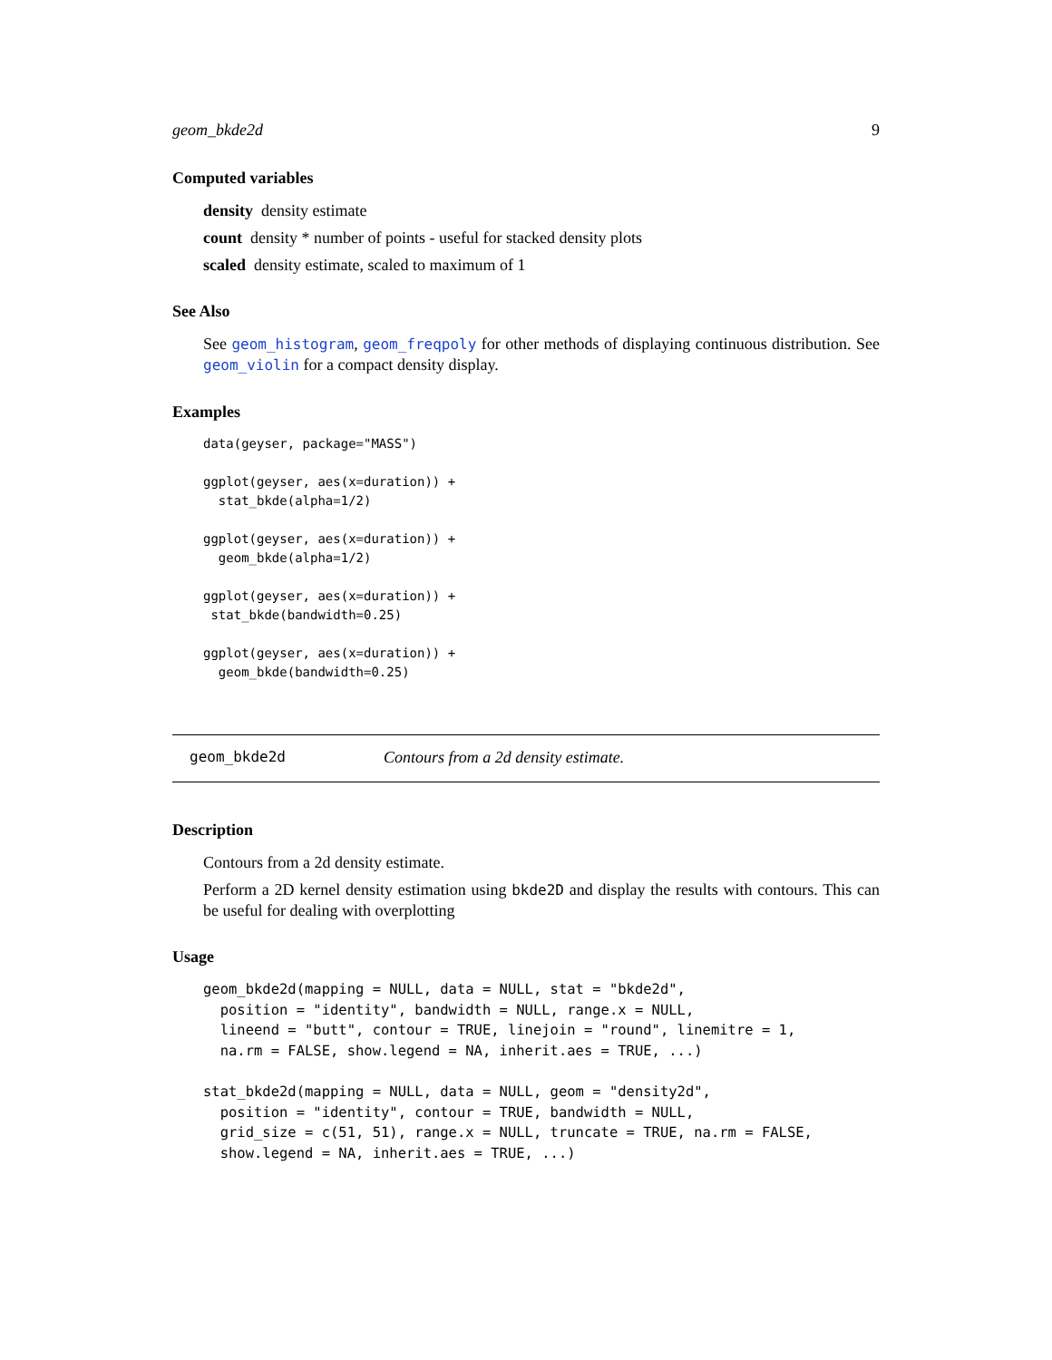geom_bkde2d 9
Computed variables
density density estimate
count density * number of points - useful for stacked density plots
scaled density estimate, scaled to maximum of 1
See Also
See geom_histogram, geom_freqpoly for other methods of displaying continuous distribution. See geom_violin for a compact density display.
Examples
data(geyser, package="MASS")

ggplot(geyser, aes(x=duration)) +
  stat_bkde(alpha=1/2)

ggplot(geyser, aes(x=duration)) +
  geom_bkde(alpha=1/2)

ggplot(geyser, aes(x=duration)) +
 stat_bkde(bandwidth=0.25)

ggplot(geyser, aes(x=duration)) +
  geom_bkde(bandwidth=0.25)
geom_bkde2d Contours from a 2d density estimate.
Description
Contours from a 2d density estimate.
Perform a 2D kernel density estimation using bkde2D and display the results with contours. This can be useful for dealing with overplotting
Usage
geom_bkde2d(mapping = NULL, data = NULL, stat = "bkde2d",
  position = "identity", bandwidth = NULL, range.x = NULL,
  lineend = "butt", contour = TRUE, linejoin = "round", linemitre = 1,
  na.rm = FALSE, show.legend = NA, inherit.aes = TRUE, ...)

stat_bkde2d(mapping = NULL, data = NULL, geom = "density2d",
  position = "identity", contour = TRUE, bandwidth = NULL,
  grid_size = c(51, 51), range.x = NULL, truncate = TRUE, na.rm = FALSE,
  show.legend = NA, inherit.aes = TRUE, ...)